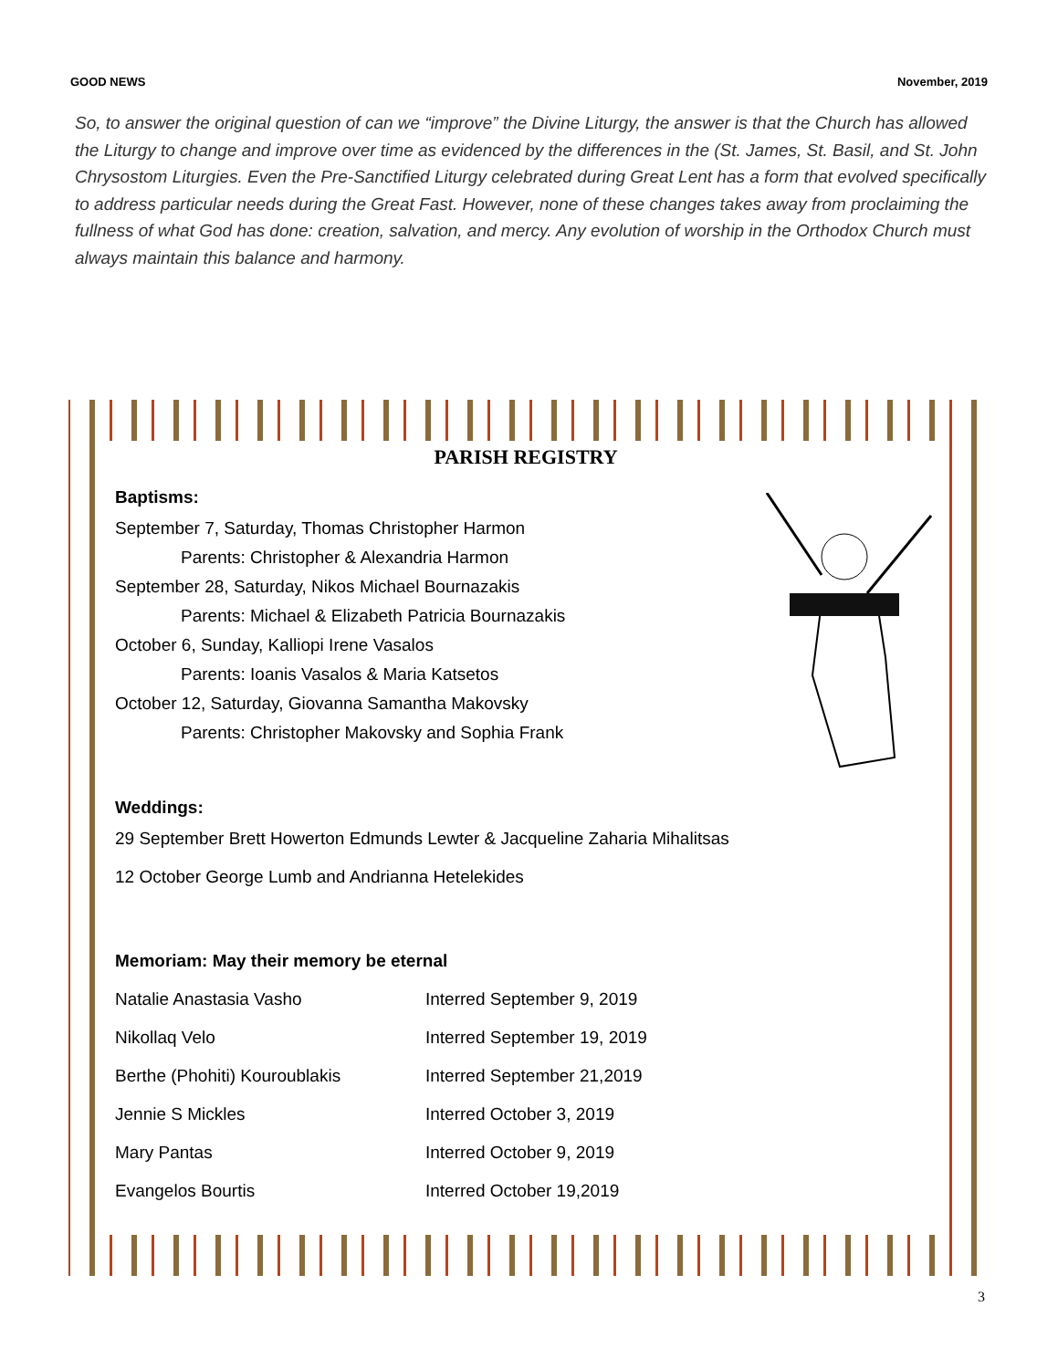GOOD NEWS November, 2019
So, to answer the original question of can we “improve” the Divine Liturgy, the answer is that the Church has allowed the Liturgy to change and improve over time as evidenced by the differences in the (St. James, St. Basil, and St. John Chrysostom Liturgies. Even the Pre-Sanctified Liturgy celebrated during Great Lent has a form that evolved specifically to address particular needs during the Great Fast. However, none of these changes takes away from proclaiming the fullness of what God has done: creation, salvation, and mercy. Any evolution of worship in the Orthodox Church must always maintain this balance and harmony.
PARISH REGISTRY
Baptisms:
September 7, Saturday, Thomas Christopher Harmon
Parents: Christopher & Alexandria Harmon
September 28, Saturday, Nikos Michael Bournazakis
Parents: Michael & Elizabeth Patricia Bournazakis
October 6, Sunday, Kalliopi Irene Vasalos
Parents: Ioanis Vasalos & Maria Katsetos
October 12, Saturday, Giovanna Samantha Makovsky
Parents: Christopher Makovsky and Sophia Frank
Weddings:
29 September Brett Howerton Edmunds Lewter & Jacqueline Zaharia Mihalitsas
12 October George Lumb and Andrianna Hetelekides
Memoriam: May their memory be eternal
Natalie Anastasia Vasho Interred September 9, 2019
Nikollaq Velo Interred September 19, 2019
Berthe (Phohiti) Kouroublakis Interred September 21,2019
Jennie S Mickles Interred October 3, 2019
Mary Pantas Interred October 9, 2019
Evangelos Bourtis Interred October 19,2019
3